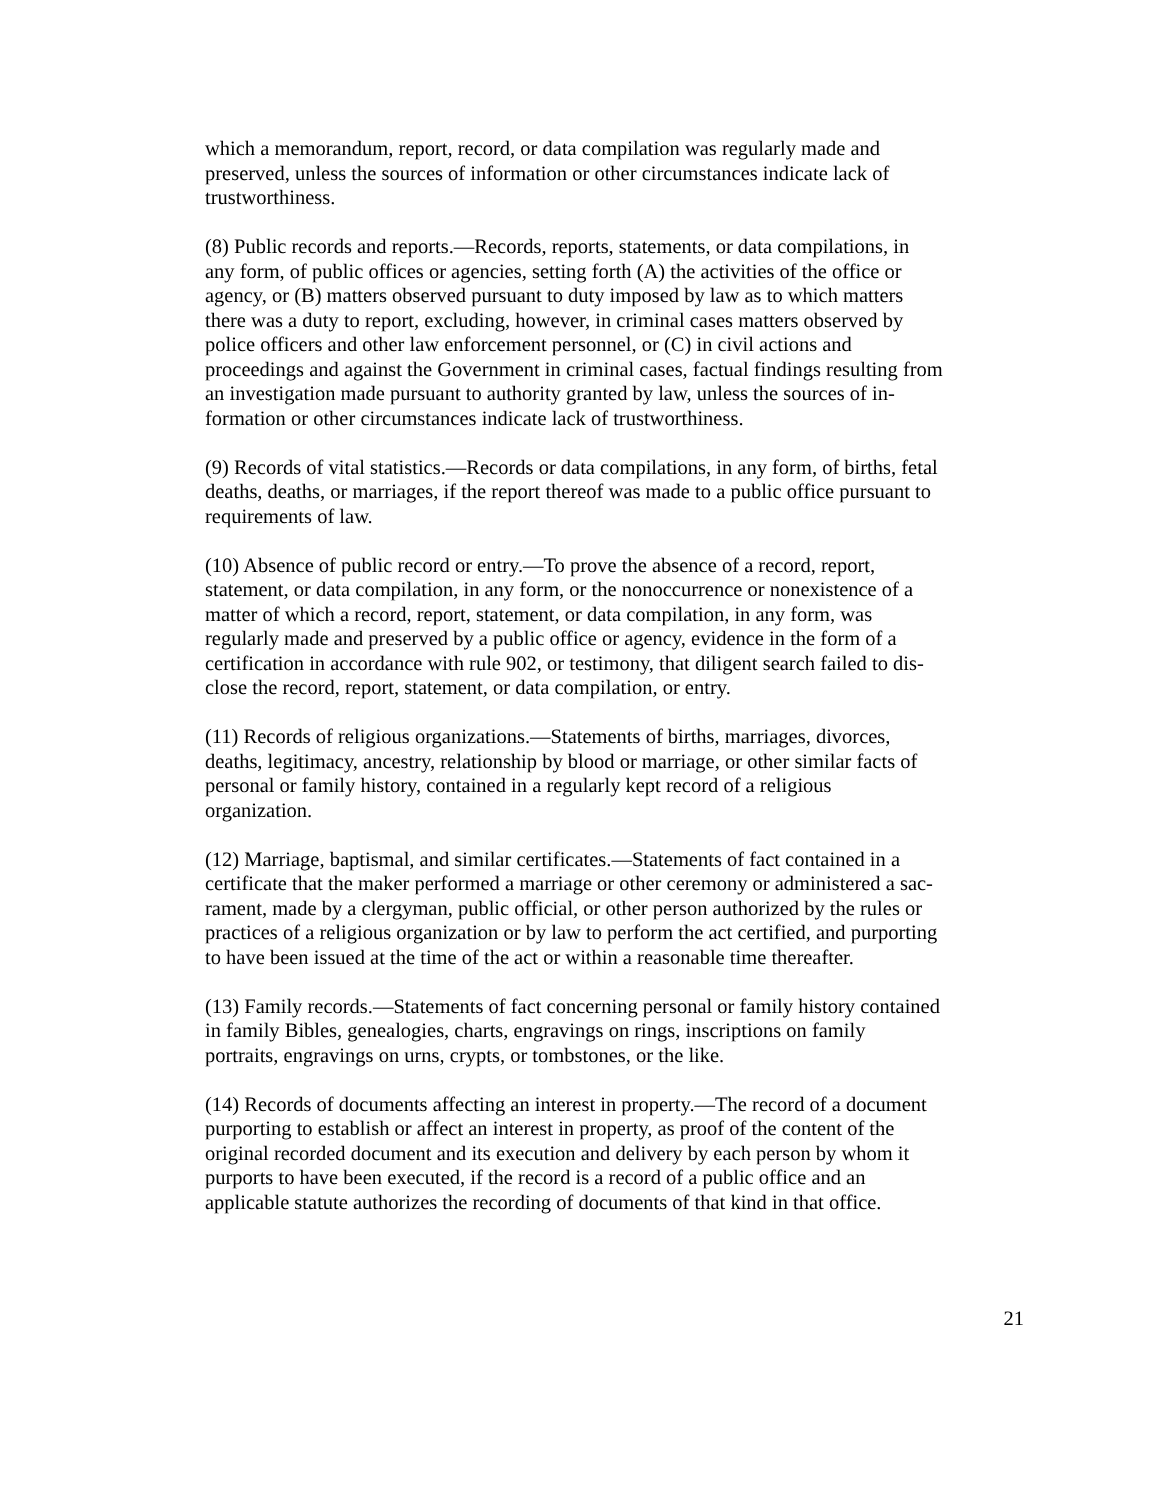which a memorandum, report, record, or data compilation was regularly made and preserved, unless the sources of information or other circumstances indicate lack of trustworthiness.
(8) Public records and reports.—Records, reports, statements, or data compilations, in any form, of public offices or agencies, setting forth (A) the activities of the office or agency, or (B) matters observed pursuant to duty imposed by law as to which matters there was a duty to report, excluding, however, in criminal cases matters observed by police officers and other law enforcement personnel, or (C) in civil actions and proceedings and against the Government in criminal cases, factual findings resulting from an investigation made pursuant to authority granted by law, unless the sources of in- formation or other circumstances indicate lack of trustworthiness.
(9) Records of vital statistics.—Records or data compilations, in any form, of births, fetal deaths, deaths, or marriages, if the report thereof was made to a public office pursuant to requirements of law.
(10) Absence of public record or entry.—To prove the absence of a record, report, statement, or data compilation, in any form, or the nonoccurrence or nonexistence of a matter of which a record, report, statement, or data compilation, in any form, was regularly made and preserved by a public office or agency, evidence in the form of a certification in accordance with rule 902, or testimony, that diligent search failed to dis- close the record, report, statement, or data compilation, or entry.
(11) Records of religious organizations.—Statements of births, marriages, divorces, deaths, legitimacy, ancestry, relationship by blood or marriage, or other similar facts of personal or family history, contained in a regularly kept record of a religious organization.
(12) Marriage, baptismal, and similar certificates.—Statements of fact contained in a certificate that the maker performed a marriage or other ceremony or administered a sac- rament, made by a clergyman, public official, or other person authorized by the rules or practices of a religious organization or by law to perform the act certified, and purporting to have been issued at the time of the act or within a reasonable time thereafter.
(13) Family records.—Statements of fact concerning personal or family history contained in family Bibles, genealogies, charts, engravings on rings, inscriptions on family portraits, engravings on urns, crypts, or tombstones, or the like.
(14) Records of documents affecting an interest in property.—The record of a document purporting to establish or affect an interest in property, as proof of the content of the original recorded document and its execution and delivery by each person by whom it purports to have been executed, if the record is a record of a public office and an applicable statute authorizes the recording of documents of that kind in that office.
21